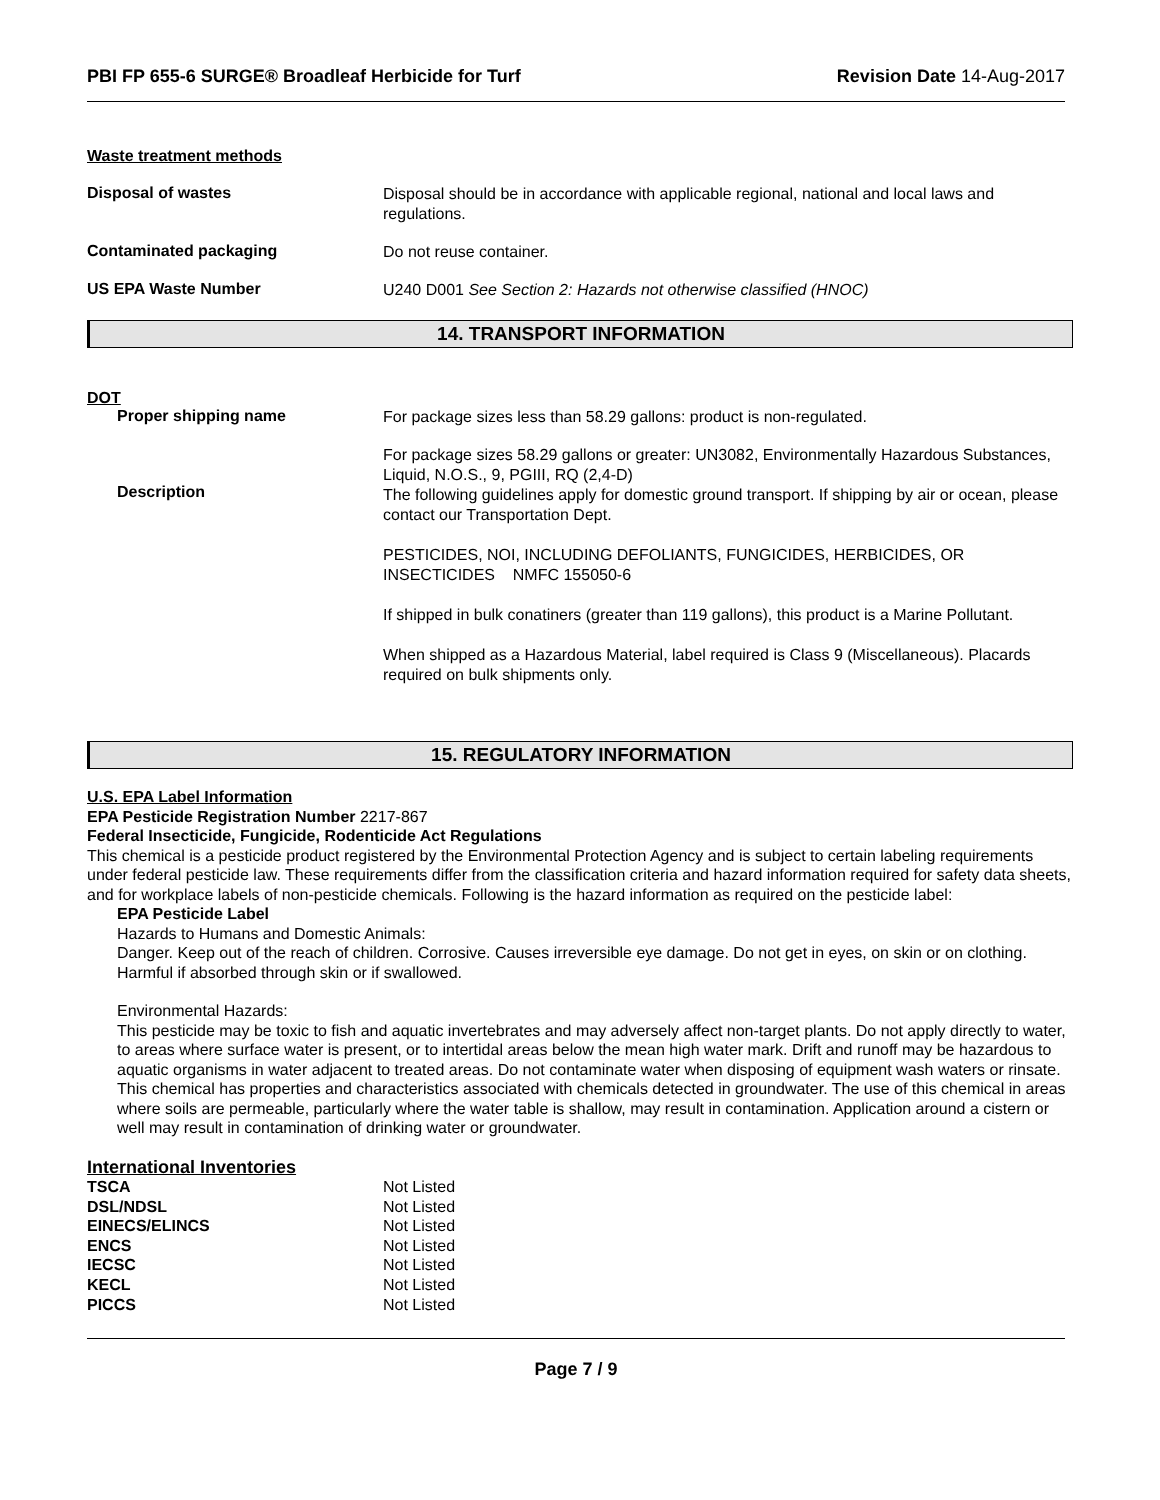PBI FP 655-6 SURGE® Broadleaf Herbicide for Turf Revision Date 14-Aug-2017
Waste treatment methods
Disposal of wastes
Disposal should be in accordance with applicable regional, national and local laws and regulations.
Contaminated packaging
Do not reuse container.
US EPA Waste Number
U240 D001 See Section 2: Hazards not otherwise classified (HNOC)
14. TRANSPORT INFORMATION
DOT
Proper shipping name
For package sizes less than 58.29 gallons: product is non-regulated.
Description
For package sizes 58.29 gallons or greater: UN3082, Environmentally Hazardous Substances, Liquid, N.O.S., 9, PGIII, RQ (2,4-D)
The following guidelines apply for domestic ground transport. If shipping by air or ocean, please contact our Transportation Dept.
PESTICIDES, NOI, INCLUDING DEFOLIANTS, FUNGICIDES, HERBICIDES, OR INSECTICIDES NMFC 155050-6
If shipped in bulk conatiners (greater than 119 gallons), this product is a Marine Pollutant.
When shipped as a Hazardous Material, label required is Class 9 (Miscellaneous). Placards required on bulk shipments only.
15. REGULATORY INFORMATION
U.S. EPA Label Information
EPA Pesticide Registration Number 2217-867
Federal Insecticide, Fungicide, Rodenticide Act Regulations
This chemical is a pesticide product registered by the Environmental Protection Agency and is subject to certain labeling requirements under federal pesticide law. These requirements differ from the classification criteria and hazard information required for safety data sheets, and for workplace labels of non-pesticide chemicals. Following is the hazard information as required on the pesticide label:
EPA Pesticide Label
Hazards to Humans and Domestic Animals:
Danger. Keep out of the reach of children. Corrosive. Causes irreversible eye damage. Do not get in eyes, on skin or on clothing. Harmful if absorbed through skin or if swallowed.
Environmental Hazards:
This pesticide may be toxic to fish and aquatic invertebrates and may adversely affect non-target plants. Do not apply directly to water, to areas where surface water is present, or to intertidal areas below the mean high water mark. Drift and runoff may be hazardous to aquatic organisms in water adjacent to treated areas. Do not contaminate water when disposing of equipment wash waters or rinsate.
This chemical has properties and characteristics associated with chemicals detected in groundwater. The use of this chemical in areas where soils are permeable, particularly where the water table is shallow, may result in contamination. Application around a cistern or well may result in contamination of drinking water or groundwater.
International Inventories
| TSCA | Not Listed |
| DSL/NDSL | Not Listed |
| EINECS/ELINCS | Not Listed |
| ENCS | Not Listed |
| IECSC | Not Listed |
| KECL | Not Listed |
| PICCS | Not Listed |
Page 7 / 9